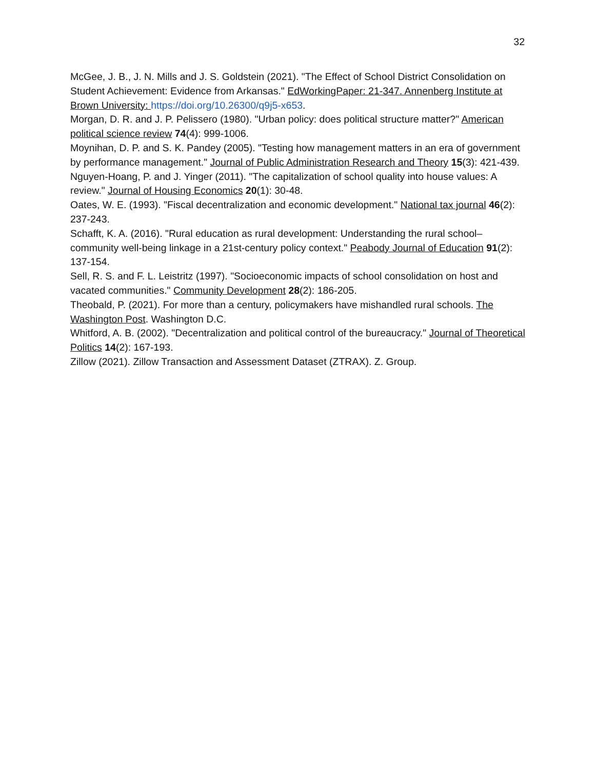32
McGee, J. B., J. N. Mills and J. S. Goldstein (2021). "The Effect of School District Consolidation on Student Achievement: Evidence from Arkansas." EdWorkingPaper: 21-347. Annenberg Institute at Brown University: https://doi.org/10.26300/q9j5-x653.
Morgan, D. R. and J. P. Pelissero (1980). "Urban policy: does political structure matter?" American political science review 74(4): 999-1006.
Moynihan, D. P. and S. K. Pandey (2005). "Testing how management matters in an era of government by performance management." Journal of Public Administration Research and Theory 15(3): 421-439.
Nguyen-Hoang, P. and J. Yinger (2011). "The capitalization of school quality into house values: A review." Journal of Housing Economics 20(1): 30-48.
Oates, W. E. (1993). "Fiscal decentralization and economic development." National tax journal 46(2): 237-243.
Schafft, K. A. (2016). "Rural education as rural development: Understanding the rural school–community well-being linkage in a 21st-century policy context." Peabody Journal of Education 91(2): 137-154.
Sell, R. S. and F. L. Leistritz (1997). "Socioeconomic impacts of school consolidation on host and vacated communities." Community Development 28(2): 186-205.
Theobald, P. (2021). For more than a century, policymakers have mishandled rural schools. The Washington Post. Washington D.C.
Whitford, A. B. (2002). "Decentralization and political control of the bureaucracy." Journal of Theoretical Politics 14(2): 167-193.
Zillow (2021). Zillow Transaction and Assessment Dataset (ZTRAX). Z. Group.